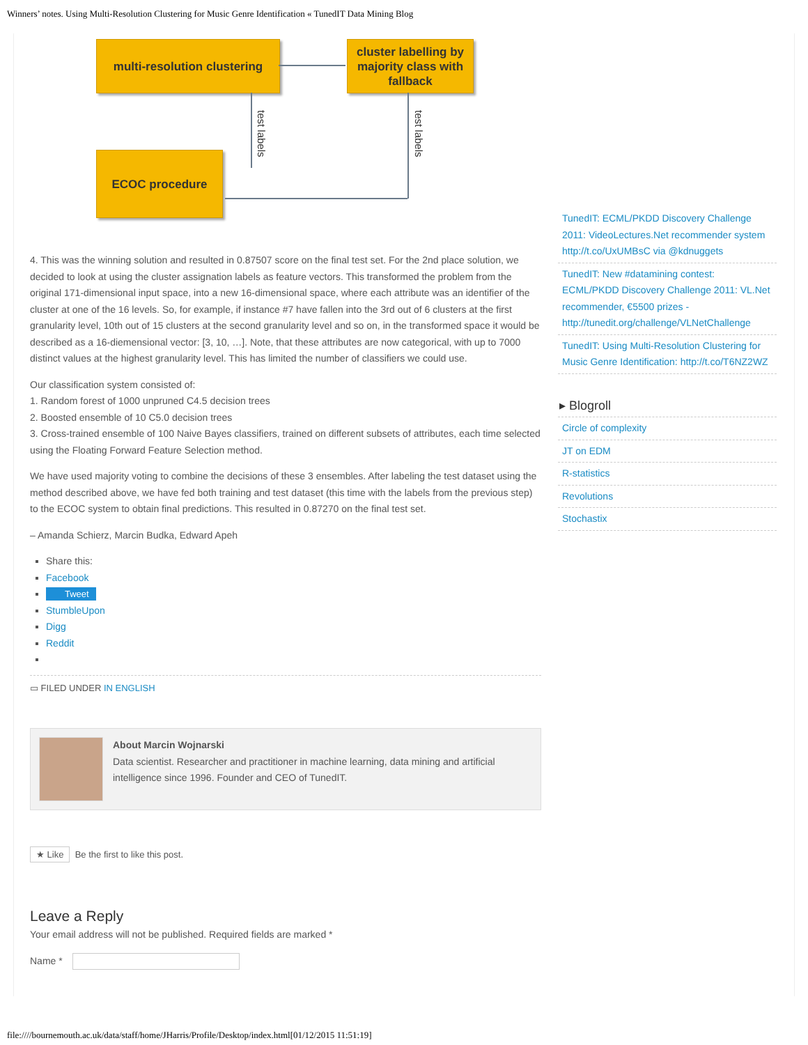Winners’ notes. Using Multi-Resolution Clustering for Music Genre Identification « TunedIT Data Mining Blog
multi-resolution clustering
cluster labelling by majority class with fallback
ECOC procedure
test labels
test labels
4. This was the winning solution and resulted in 0.87507 score on the final test set. For the 2nd place solution, we decided to look at using the cluster assignation labels as feature vectors. This transformed the problem from the original 171-dimensional input space, into a new 16-dimensional space, where each attribute was an identifier of the cluster at one of the 16 levels. So, for example, if instance #7 have fallen into the 3rd out of 6 clusters at the first granularity level, 10th out of 15 clusters at the second granularity level and so on, in the transformed space it would be described as a 16-diemensional vector: [3, 10, …]. Note, that these attributes are now categorical, with up to 7000 distinct values at the highest granularity level. This has limited the number of classifiers we could use.
Our classification system consisted of:
1. Random forest of 1000 unpruned C4.5 decision trees
2. Boosted ensemble of 10 C5.0 decision trees
3. Cross-trained ensemble of 100 Naive Bayes classifiers, trained on different subsets of attributes, each time selected using the Floating Forward Feature Selection method.
We have used majority voting to combine the decisions of these 3 ensembles. After labeling the test dataset using the method described above, we have fed both training and test dataset (this time with the labels from the previous step) to the ECOC system to obtain final predictions. This resulted in 0.87270 on the final test set.
– Amanda Schierz, Marcin Budka, Edward Apeh
Share this:
Facebook
Tweet
StumbleUpon
Digg
Reddit
▭ FILED UNDER IN ENGLISH
About Marcin Wojnarski
Data scientist. Researcher and practitioner in machine learning, data mining and artificial intelligence since 1996. Founder and CEO of TunedIT.
★ Like Be the first to like this post.
Leave a Reply
Your email address will not be published. Required fields are marked *
Name *
TunedIT: ECML/PKDD Discovery Challenge 2011: VideoLectures.Net recommender system http://t.co/UxUMBsC via @kdnuggets
TunedIT: New #datamining contest: ECML/PKDD Discovery Challenge 2011: VL.Net recommender, €5500 prizes - http://tunedit.org/challenge/VLNetChallenge
TunedIT: Using Multi-Resolution Clustering for Music Genre Identification: http://t.co/T6NZ2WZ
▸ Blogroll
Circle of complexity
JT on EDM
R-statistics
Revolutions
Stochastix
file:////bournemouth.ac.uk/data/staff/home/JHarris/Profile/Desktop/index.html[01/12/2015 11:51:19]